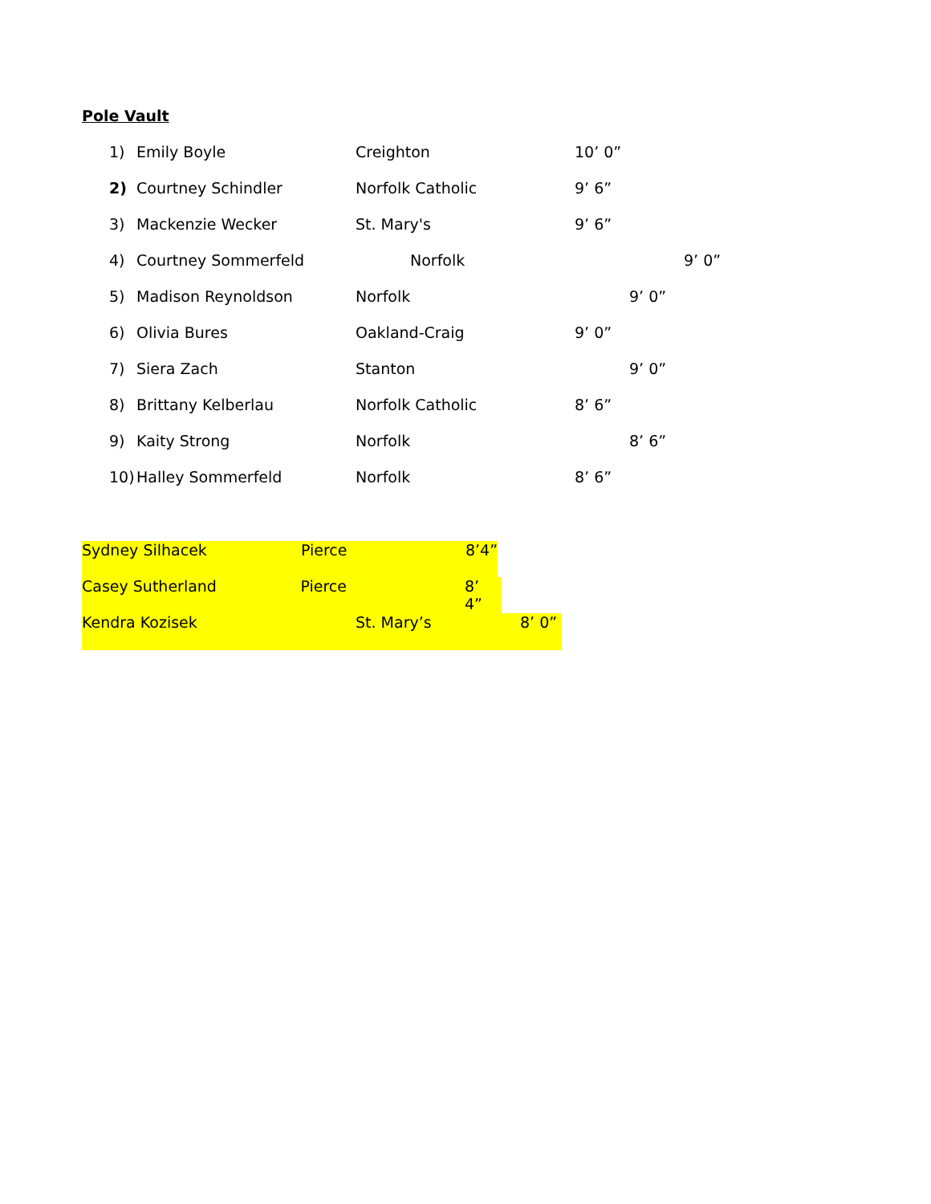Pole Vault
1) Emily Boyle Creighton 10’ 0”
2) Courtney Schindler Norfolk Catholic 9’ 6”
3) Mackenzie Wecker St. Mary's 9’ 6”
4) Courtney Sommerfeld Norfolk 9’ 0”
5) Madison Reynoldson Norfolk 9’ 0”
6) Olivia Bures Oakland-Craig 9’ 0”
7) Siera Zach Stanton 9’ 0”
8) Brittany Kelberlau Norfolk Catholic 8’ 6”
9) Kaity Strong Norfolk 8’ 6”
10) Halley Sommerfeld Norfolk 8’ 6”
Sydney Silhacek Pierce 8’4”
Casey Sutherland Pierce 8’ 4”
Kendra Kozisek St. Mary’s 8’ 0”